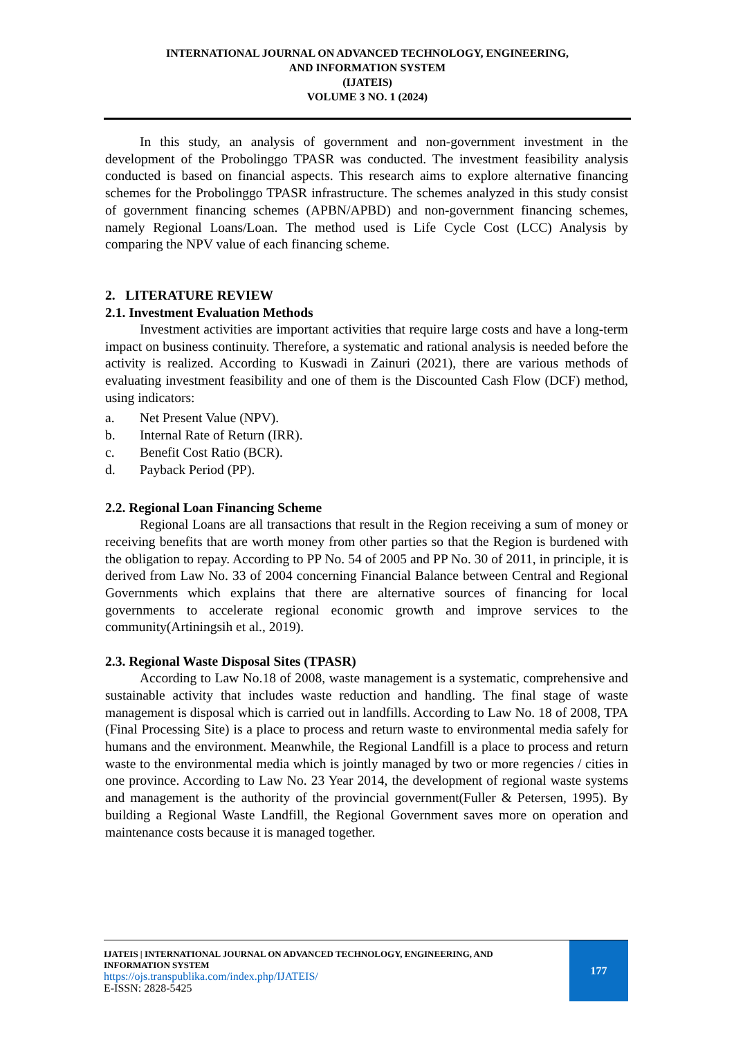INTERNATIONAL JOURNAL ON ADVANCED TECHNOLOGY, ENGINEERING,
AND INFORMATION SYSTEM
(IJATEIS)
VOLUME 3 NO. 1 (2024)
In this study, an analysis of government and non-government investment in the development of the Probolinggo TPASR was conducted. The investment feasibility analysis conducted is based on financial aspects. This research aims to explore alternative financing schemes for the Probolinggo TPASR infrastructure. The schemes analyzed in this study consist of government financing schemes (APBN/APBD) and non-government financing schemes, namely Regional Loans/Loan. The method used is Life Cycle Cost (LCC) Analysis by comparing the NPV value of each financing scheme.
2. LITERATURE REVIEW
2.1. Investment Evaluation Methods
Investment activities are important activities that require large costs and have a long-term impact on business continuity. Therefore, a systematic and rational analysis is needed before the activity is realized. According to Kuswadi in Zainuri (2021), there are various methods of evaluating investment feasibility and one of them is the Discounted Cash Flow (DCF) method, using indicators:
a. Net Present Value (NPV).
b. Internal Rate of Return (IRR).
c. Benefit Cost Ratio (BCR).
d. Payback Period (PP).
2.2. Regional Loan Financing Scheme
Regional Loans are all transactions that result in the Region receiving a sum of money or receiving benefits that are worth money from other parties so that the Region is burdened with the obligation to repay. According to PP No. 54 of 2005 and PP No. 30 of 2011, in principle, it is derived from Law No. 33 of 2004 concerning Financial Balance between Central and Regional Governments which explains that there are alternative sources of financing for local governments to accelerate regional economic growth and improve services to the community(Artiningsih et al., 2019).
2.3. Regional Waste Disposal Sites (TPASR)
According to Law No.18 of 2008, waste management is a systematic, comprehensive and sustainable activity that includes waste reduction and handling. The final stage of waste management is disposal which is carried out in landfills. According to Law No. 18 of 2008, TPA (Final Processing Site) is a place to process and return waste to environmental media safely for humans and the environment. Meanwhile, the Regional Landfill is a place to process and return waste to the environmental media which is jointly managed by two or more regencies / cities in one province. According to Law No. 23 Year 2014, the development of regional waste systems and management is the authority of the provincial government(Fuller & Petersen, 1995). By building a Regional Waste Landfill, the Regional Government saves more on operation and maintenance costs because it is managed together.
IJATEIS | INTERNATIONAL JOURNAL ON ADVANCED TECHNOLOGY, ENGINEERING, AND INFORMATION SYSTEM
https://ojs.transpublika.com/index.php/IJATEIS/
E-ISSN: 2828-5425
177